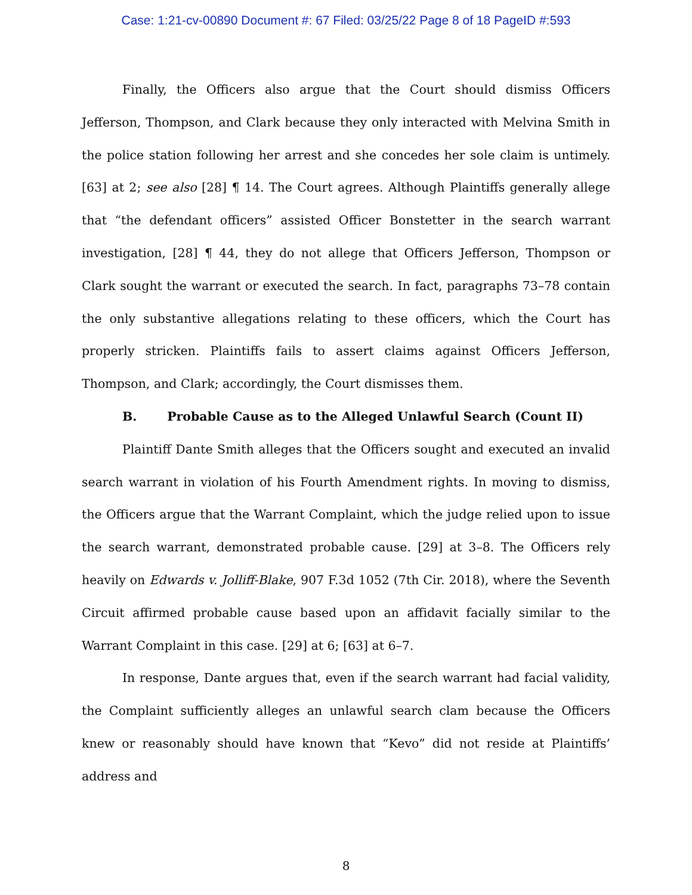Case: 1:21-cv-00890 Document #: 67 Filed: 03/25/22 Page 8 of 18 PageID #:593
Finally, the Officers also argue that the Court should dismiss Officers Jefferson, Thompson, and Clark because they only interacted with Melvina Smith in the police station following her arrest and she concedes her sole claim is untimely. [63] at 2; see also [28] ¶ 14. The Court agrees. Although Plaintiffs generally allege that “the defendant officers” assisted Officer Bonstetter in the search warrant investigation, [28] ¶ 44, they do not allege that Officers Jefferson, Thompson or Clark sought the warrant or executed the search. In fact, paragraphs 73–78 contain the only substantive allegations relating to these officers, which the Court has properly stricken. Plaintiffs fails to assert claims against Officers Jefferson, Thompson, and Clark; accordingly, the Court dismisses them.
B. Probable Cause as to the Alleged Unlawful Search (Count II)
Plaintiff Dante Smith alleges that the Officers sought and executed an invalid search warrant in violation of his Fourth Amendment rights. In moving to dismiss, the Officers argue that the Warrant Complaint, which the judge relied upon to issue the search warrant, demonstrated probable cause. [29] at 3–8. The Officers rely heavily on Edwards v. Jolliff-Blake, 907 F.3d 1052 (7th Cir. 2018), where the Seventh Circuit affirmed probable cause based upon an affidavit facially similar to the Warrant Complaint in this case. [29] at 6; [63] at 6–7.
In response, Dante argues that, even if the search warrant had facial validity, the Complaint sufficiently alleges an unlawful search clam because the Officers knew or reasonably should have known that “Kevo” did not reside at Plaintiffs’ address and
8